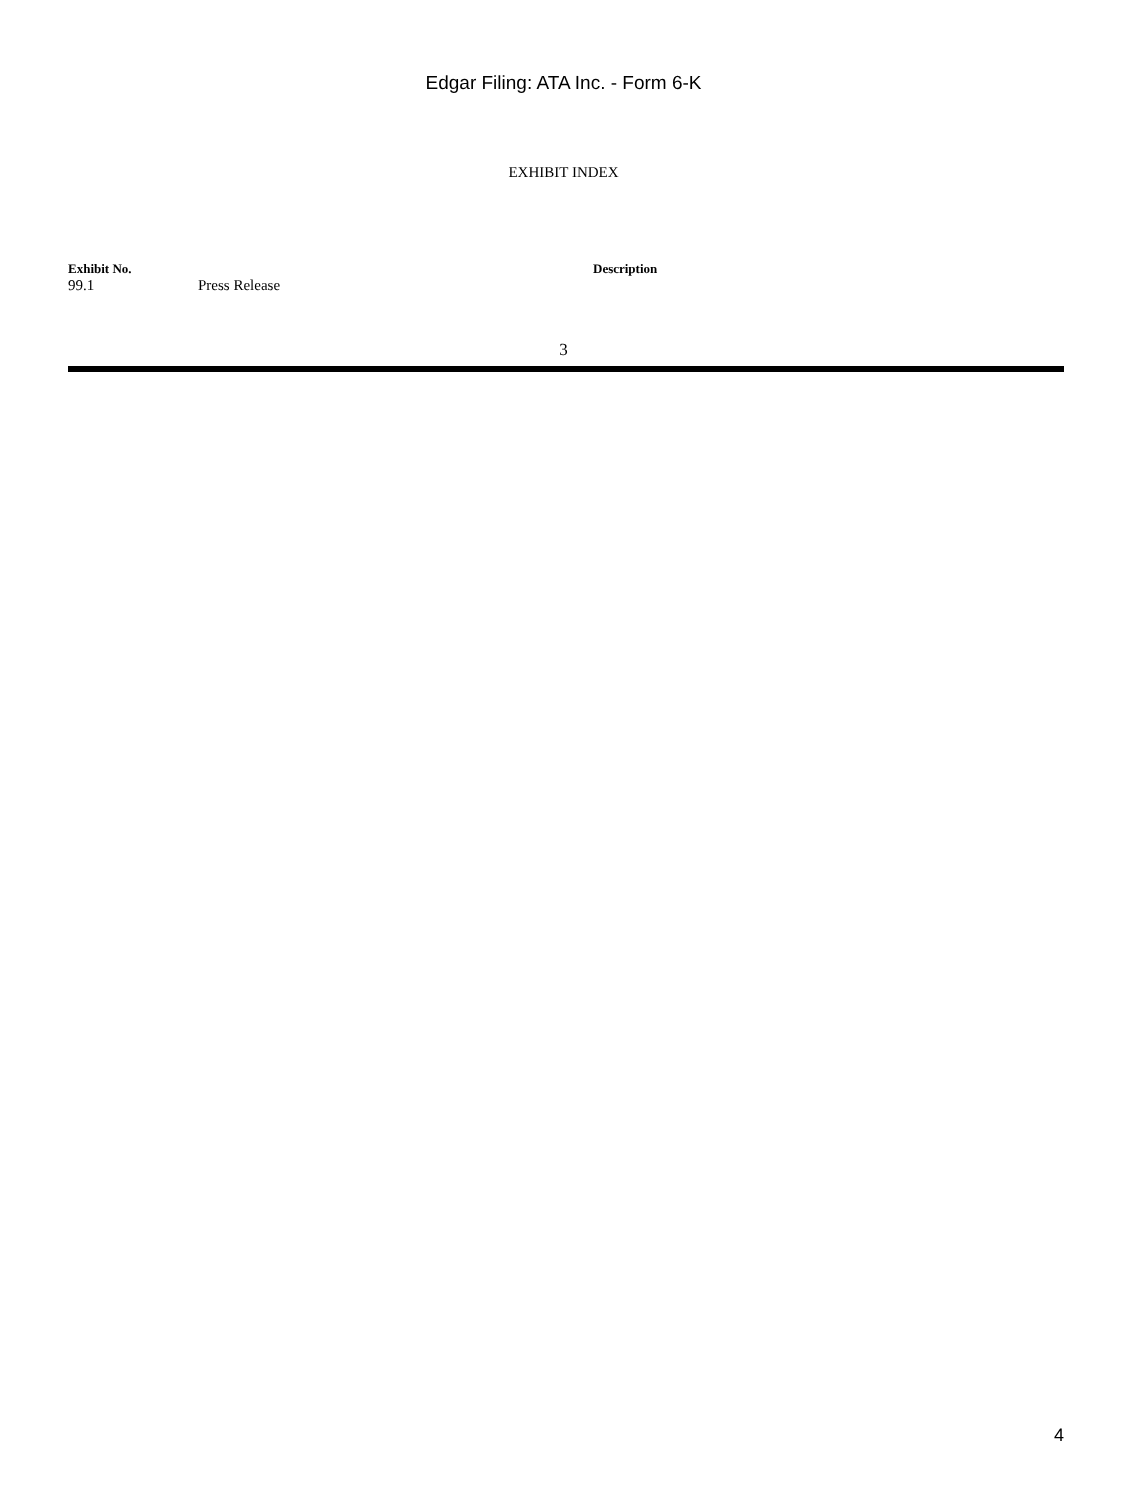Edgar Filing: ATA Inc. - Form 6-K
EXHIBIT INDEX
| Exhibit No. | Description |
| --- | --- |
| 99.1 | Press Release |
3
4